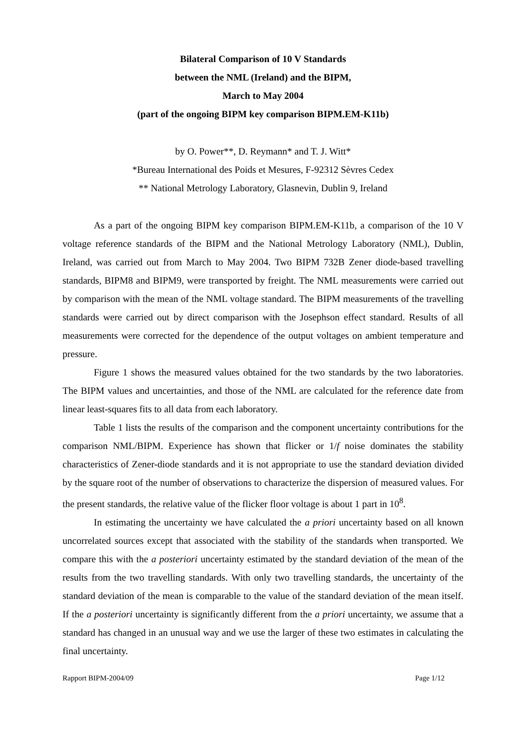Bilateral Comparison of 10 V Standards
between the NML (Ireland) and the BIPM,
March to May 2004
(part of the ongoing BIPM key comparison BIPM.EM-K11b)
by O. Power**, D. Reymann* and T. J. Witt*
*Bureau International des Poids et Mesures, F-92312 Sèvres Cedex
** National Metrology Laboratory, Glasnevin, Dublin 9, Ireland
As a part of the ongoing BIPM key comparison BIPM.EM-K11b, a comparison of the 10 V voltage reference standards of the BIPM and the National Metrology Laboratory (NML), Dublin, Ireland, was carried out from March to May 2004. Two BIPM 732B Zener diode-based travelling standards, BIPM8 and BIPM9, were transported by freight. The NML measurements were carried out by comparison with the mean of the NML voltage standard. The BIPM measurements of the travelling standards were carried out by direct comparison with the Josephson effect standard. Results of all measurements were corrected for the dependence of the output voltages on ambient temperature and pressure.
Figure 1 shows the measured values obtained for the two standards by the two laboratories. The BIPM values and uncertainties, and those of the NML are calculated for the reference date from linear least-squares fits to all data from each laboratory.
Table 1 lists the results of the comparison and the component uncertainty contributions for the comparison NML/BIPM. Experience has shown that flicker or 1/f noise dominates the stability characteristics of Zener-diode standards and it is not appropriate to use the standard deviation divided by the square root of the number of observations to characterize the dispersion of measured values. For the present standards, the relative value of the flicker floor voltage is about 1 part in 10<sup>8</sup>.
In estimating the uncertainty we have calculated the a priori uncertainty based on all known uncorrelated sources except that associated with the stability of the standards when transported. We compare this with the a posteriori uncertainty estimated by the standard deviation of the mean of the results from the two travelling standards. With only two travelling standards, the uncertainty of the standard deviation of the mean is comparable to the value of the standard deviation of the mean itself. If the a posteriori uncertainty is significantly different from the a priori uncertainty, we assume that a standard has changed in an unusual way and we use the larger of these two estimates in calculating the final uncertainty.
Rapport BIPM-2004/09 Page 1/12